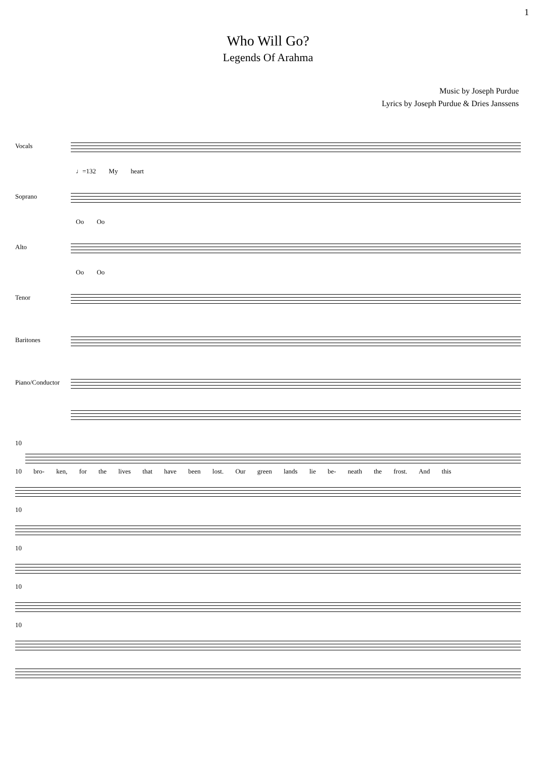1
Who Will Go?
Legends Of Arahma
Music by Joseph Purdue
Lyrics by Joseph Purdue & Dries Janssens
Vocals
♩=132 My heart
Soprano
Oo Oo
Alto
Oo Oo
Tenor
Baritones
Piano/Conductor
10
10 bro- ken, for the lives that have been lost. Our green lands lie be- neath the frost. And this
10
10
10
10